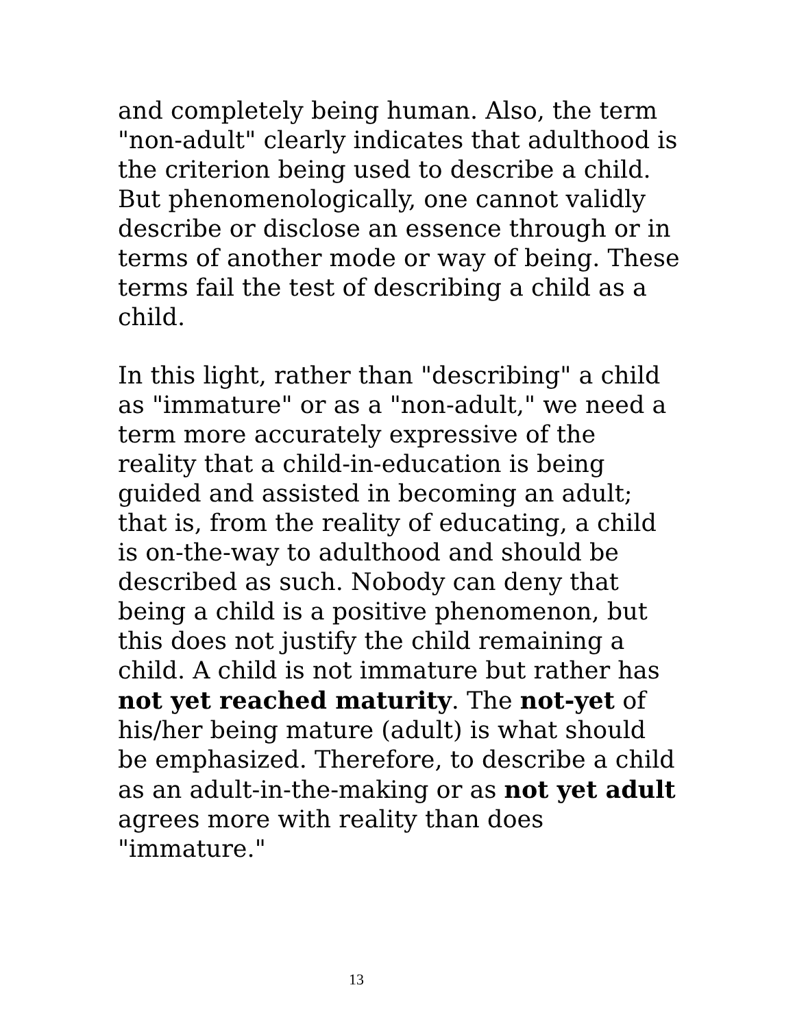and completely being human. Also, the term "non-adult" clearly indicates that adulthood is the criterion being used to describe a child. But phenomenologically, one cannot validly describe or disclose an essence through or in terms of another mode or way of being. These terms fail the test of describing a child as a child.
In this light, rather than "describing" a child as "immature" or as a "non-adult," we need a term more accurately expressive of the reality that a child-in-education is being guided and assisted in becoming an adult; that is, from the reality of educating, a child is on-the-way to adulthood and should be described as such. Nobody can deny that being a child is a positive phenomenon, but this does not justify the child remaining a child. A child is not immature but rather has not yet reached maturity. The not-yet of his/her being mature (adult) is what should be emphasized. Therefore, to describe a child as an adult-in-the-making or as not yet adult agrees more with reality than does "immature."
13